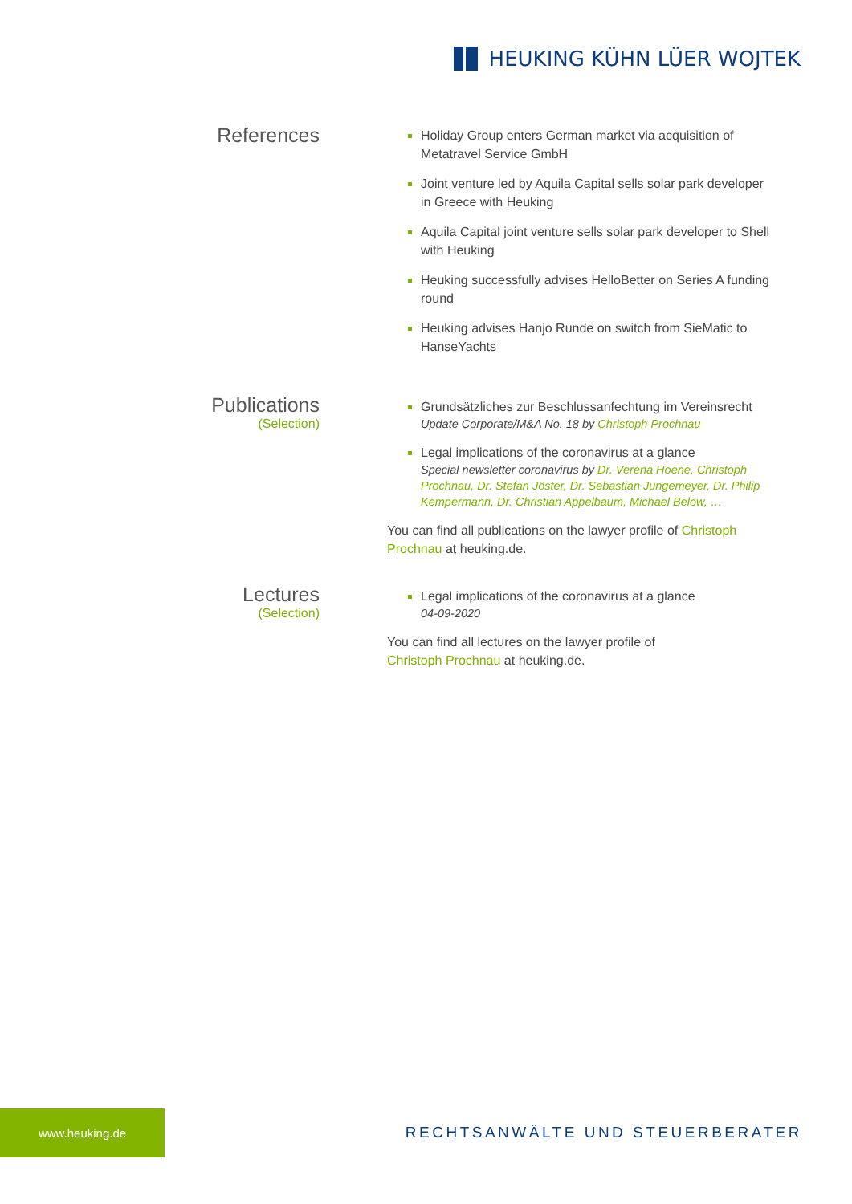HEUKING KÜHN LÜER WOJTEK
References
Holiday Group enters German market via acquisition of Metatravel Service GmbH
Joint venture led by Aquila Capital sells solar park developer in Greece with Heuking
Aquila Capital joint venture sells solar park developer to Shell with Heuking
Heuking successfully advises HelloBetter on Series A funding round
Heuking advises Hanjo Runde on switch from SieMatic to HanseYachts
Publications
(Selection)
Grundsätzliches zur Beschlussanfechtung im Vereinsrecht
Update Corporate/M&A No. 18 by Christoph Prochnau
Legal implications of the coronavirus at a glance
Special newsletter coronavirus by Dr. Verena Hoene, Christoph Prochnau, Dr. Stefan Jöster, Dr. Sebastian Jungemeyer, Dr. Philip Kempermann, Dr. Christian Appelbaum, Michael Below, …
You can find all publications on the lawyer profile of Christoph Prochnau at heuking.de.
Lectures
(Selection)
Legal implications of the coronavirus at a glance
04-09-2020
You can find all lectures on the lawyer profile of
Christoph Prochnau at heuking.de.
www.heuking.de
RECHTSANWÄLTE UND STEUERBERATER